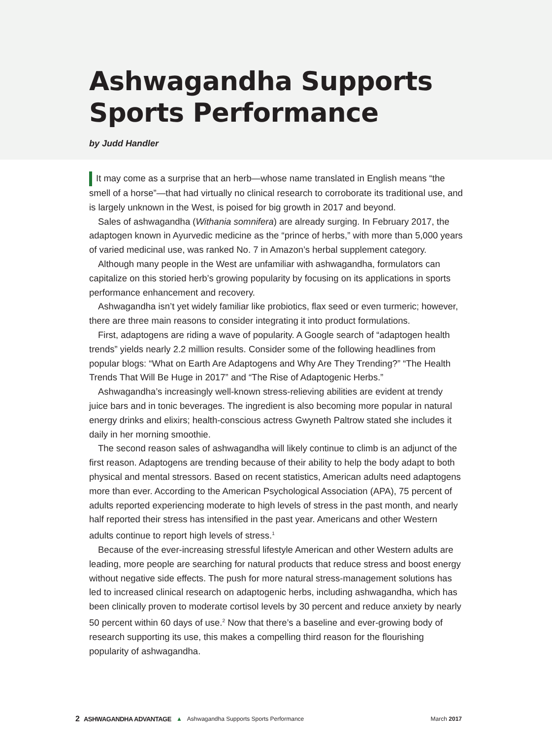Ashwagandha Supports Sports Performance
by Judd Handler
It may come as a surprise that an herb—whose name translated in English means “the smell of a horse”—that had virtually no clinical research to corroborate its traditional use, and is largely unknown in the West, is poised for big growth in 2017 and beyond.
Sales of ashwagandha (Withania somnifera) are already surging. In February 2017, the adaptogen known in Ayurvedic medicine as the “prince of herbs,” with more than 5,000 years of varied medicinal use, was ranked No. 7 in Amazon’s herbal supplement category.
Although many people in the West are unfamiliar with ashwagandha, formulators can capitalize on this storied herb’s growing popularity by focusing on its applications in sports performance enhancement and recovery.
Ashwagandha isn’t yet widely familiar like probiotics, flax seed or even turmeric; however, there are three main reasons to consider integrating it into product formulations.
First, adaptogens are riding a wave of popularity. A Google search of “adaptogen health trends” yields nearly 2.2 million results. Consider some of the following headlines from popular blogs: “What on Earth Are Adaptogens and Why Are They Trending?” “The Health Trends That Will Be Huge in 2017” and “The Rise of Adaptogenic Herbs.”
Ashwagandha’s increasingly well-known stress-relieving abilities are evident at trendy juice bars and in tonic beverages. The ingredient is also becoming more popular in natural energy drinks and elixirs; health-conscious actress Gwyneth Paltrow stated she includes it daily in her morning smoothie.
The second reason sales of ashwagandha will likely continue to climb is an adjunct of the first reason. Adaptogens are trending because of their ability to help the body adapt to both physical and mental stressors. Based on recent statistics, American adults need adaptogens more than ever. According to the American Psychological Association (APA), 75 percent of adults reported experiencing moderate to high levels of stress in the past month, and nearly half reported their stress has intensified in the past year. Americans and other Western adults continue to report high levels of stress.<sup>1</sup>
Because of the ever-increasing stressful lifestyle American and other Western adults are leading, more people are searching for natural products that reduce stress and boost energy without negative side effects. The push for more natural stress-management solutions has led to increased clinical research on adaptogenic herbs, including ashwagandha, which has been clinically proven to moderate cortisol levels by 30 percent and reduce anxiety by nearly 50 percent within 60 days of use.<sup>2</sup> Now that there’s a baseline and ever-growing body of research supporting its use, this makes a compelling third reason for the flourishing popularity of ashwagandha.
2 ASHWAGANDHA ADVANTAGE ▲ Ashwagandha Supports Sports Performance March 2017